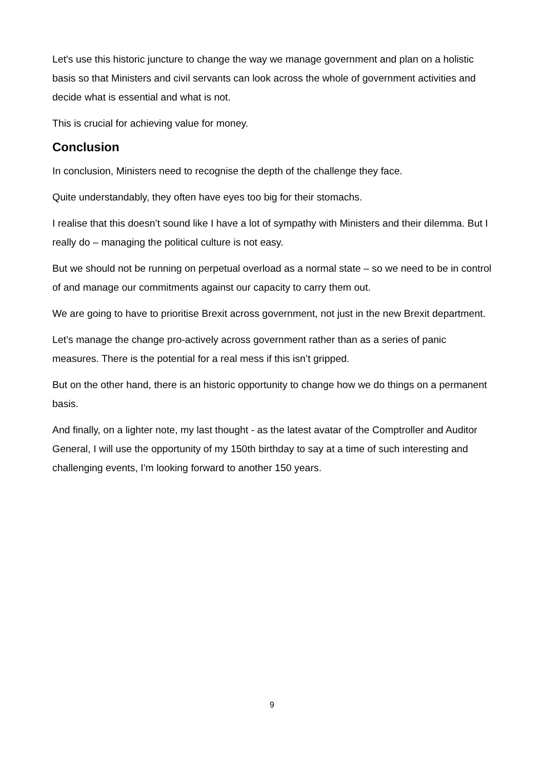Let's use this historic juncture to change the way we manage government and plan on a holistic basis so that Ministers and civil servants can look across the whole of government activities and decide what is essential and what is not.
This is crucial for achieving value for money.
Conclusion
In conclusion, Ministers need to recognise the depth of the challenge they face.
Quite understandably, they often have eyes too big for their stomachs.
I realise that this doesn’t sound like I have a lot of sympathy with Ministers and their dilemma. But I really do – managing the political culture is not easy.
But we should not be running on perpetual overload as a normal state – so we need to be in control of and manage our commitments against our capacity to carry them out.
We are going to have to prioritise Brexit across government, not just in the new Brexit department.
Let’s manage the change pro-actively across government rather than as a series of panic measures. There is the potential for a real mess if this isn’t gripped.
But on the other hand, there is an historic opportunity to change how we do things on a permanent basis.
And finally, on a lighter note, my last thought - as the latest avatar of the Comptroller and Auditor General, I will use the opportunity of my 150th birthday to say at a time of such interesting and challenging events, I'm looking forward to another 150 years.
9